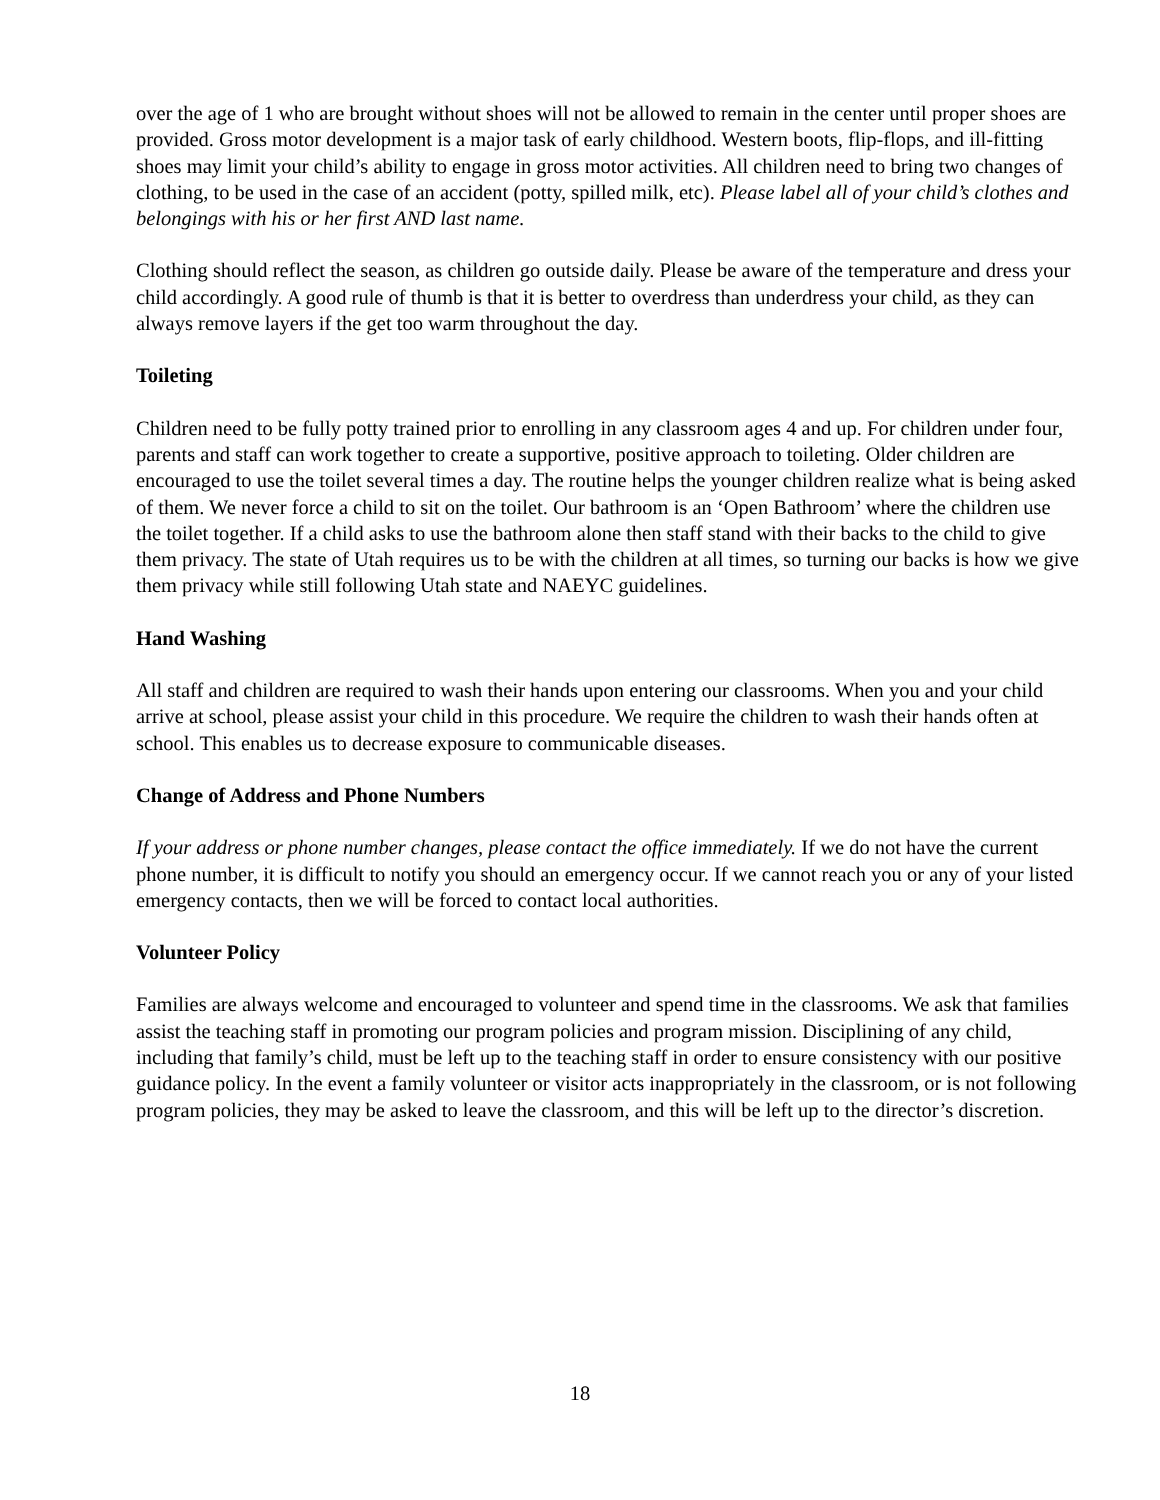over the age of 1 who are brought without shoes will not be allowed to remain in the center until proper shoes are provided. Gross motor development is a major task of early childhood. Western boots, flip-flops, and ill-fitting shoes may limit your child’s ability to engage in gross motor activities. All children need to bring two changes of clothing, to be used in the case of an accident (potty, spilled milk, etc). Please label all of your child’s clothes and belongings with his or her first AND last name.
Clothing should reflect the season, as children go outside daily. Please be aware of the temperature and dress your child accordingly. A good rule of thumb is that it is better to overdress than underdress your child, as they can always remove layers if the get too warm throughout the day.
Toileting
Children need to be fully potty trained prior to enrolling in any classroom ages 4 and up. For children under four, parents and staff can work together to create a supportive, positive approach to toileting. Older children are encouraged to use the toilet several times a day. The routine helps the younger children realize what is being asked of them. We never force a child to sit on the toilet. Our bathroom is an ‘Open Bathroom’ where the children use the toilet together. If a child asks to use the bathroom alone then staff stand with their backs to the child to give them privacy. The state of Utah requires us to be with the children at all times, so turning our backs is how we give them privacy while still following Utah state and NAEYC guidelines.
Hand Washing
All staff and children are required to wash their hands upon entering our classrooms. When you and your child arrive at school, please assist your child in this procedure. We require the children to wash their hands often at school. This enables us to decrease exposure to communicable diseases.
Change of Address and Phone Numbers
If your address or phone number changes, please contact the office immediately. If we do not have the current phone number, it is difficult to notify you should an emergency occur. If we cannot reach you or any of your listed emergency contacts, then we will be forced to contact local authorities.
Volunteer Policy
Families are always welcome and encouraged to volunteer and spend time in the classrooms. We ask that families assist the teaching staff in promoting our program policies and program mission. Disciplining of any child, including that family’s child, must be left up to the teaching staff in order to ensure consistency with our positive guidance policy. In the event a family volunteer or visitor acts inappropriately in the classroom, or is not following program policies, they may be asked to leave the classroom, and this will be left up to the director’s discretion.
18